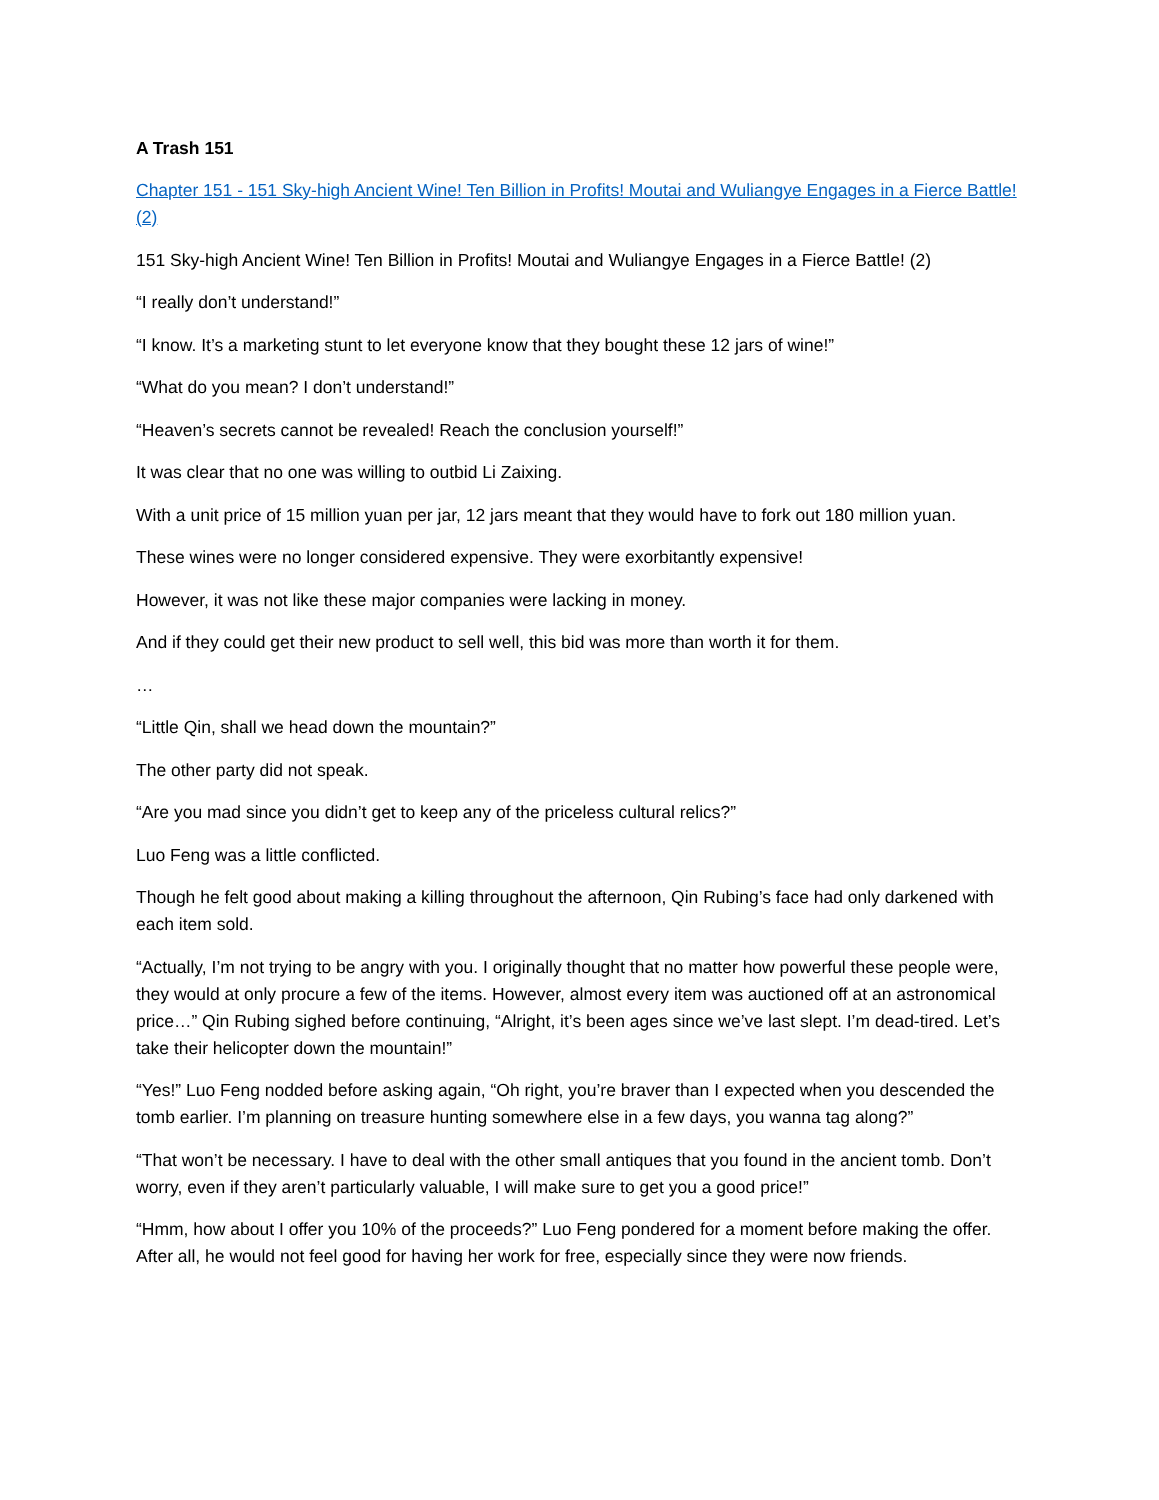A Trash 151
Chapter 151 - 151 Sky-high Ancient Wine! Ten Billion in Profits! Moutai and Wuliangye Engages in a Fierce Battle! (2)
151 Sky-high Ancient Wine! Ten Billion in Profits! Moutai and Wuliangye Engages in a Fierce Battle! (2)
“I really don’t understand!”
“I know. It’s a marketing stunt to let everyone know that they bought these 12 jars of wine!”
“What do you mean? I don’t understand!”
“Heaven’s secrets cannot be revealed! Reach the conclusion yourself!”
It was clear that no one was willing to outbid Li Zaixing.
With a unit price of 15 million yuan per jar, 12 jars meant that they would have to fork out 180 million yuan.
These wines were no longer considered expensive. They were exorbitantly expensive!
However, it was not like these major companies were lacking in money.
And if they could get their new product to sell well, this bid was more than worth it for them.
…
“Little Qin, shall we head down the mountain?”
The other party did not speak.
“Are you mad since you didn’t get to keep any of the priceless cultural relics?”
Luo Feng was a little conflicted.
Though he felt good about making a killing throughout the afternoon, Qin Rubing’s face had only darkened with each item sold.
“Actually, I’m not trying to be angry with you. I originally thought that no matter how powerful these people were, they would at only procure a few of the items. However, almost every item was auctioned off at an astronomical price…” Qin Rubing sighed before continuing, “Alright, it’s been ages since we’ve last slept. I’m dead-tired. Let’s take their helicopter down the mountain!”
“Yes!” Luo Feng nodded before asking again, “Oh right, you’re braver than I expected when you descended the tomb earlier. I’m planning on treasure hunting somewhere else in a few days, you wanna tag along?”
“That won’t be necessary. I have to deal with the other small antiques that you found in the ancient tomb. Don’t worry, even if they aren’t particularly valuable, I will make sure to get you a good price!”
“Hmm, how about I offer you 10% of the proceeds?” Luo Feng pondered for a moment before making the offer. After all, he would not feel good for having her work for free, especially since they were now friends.